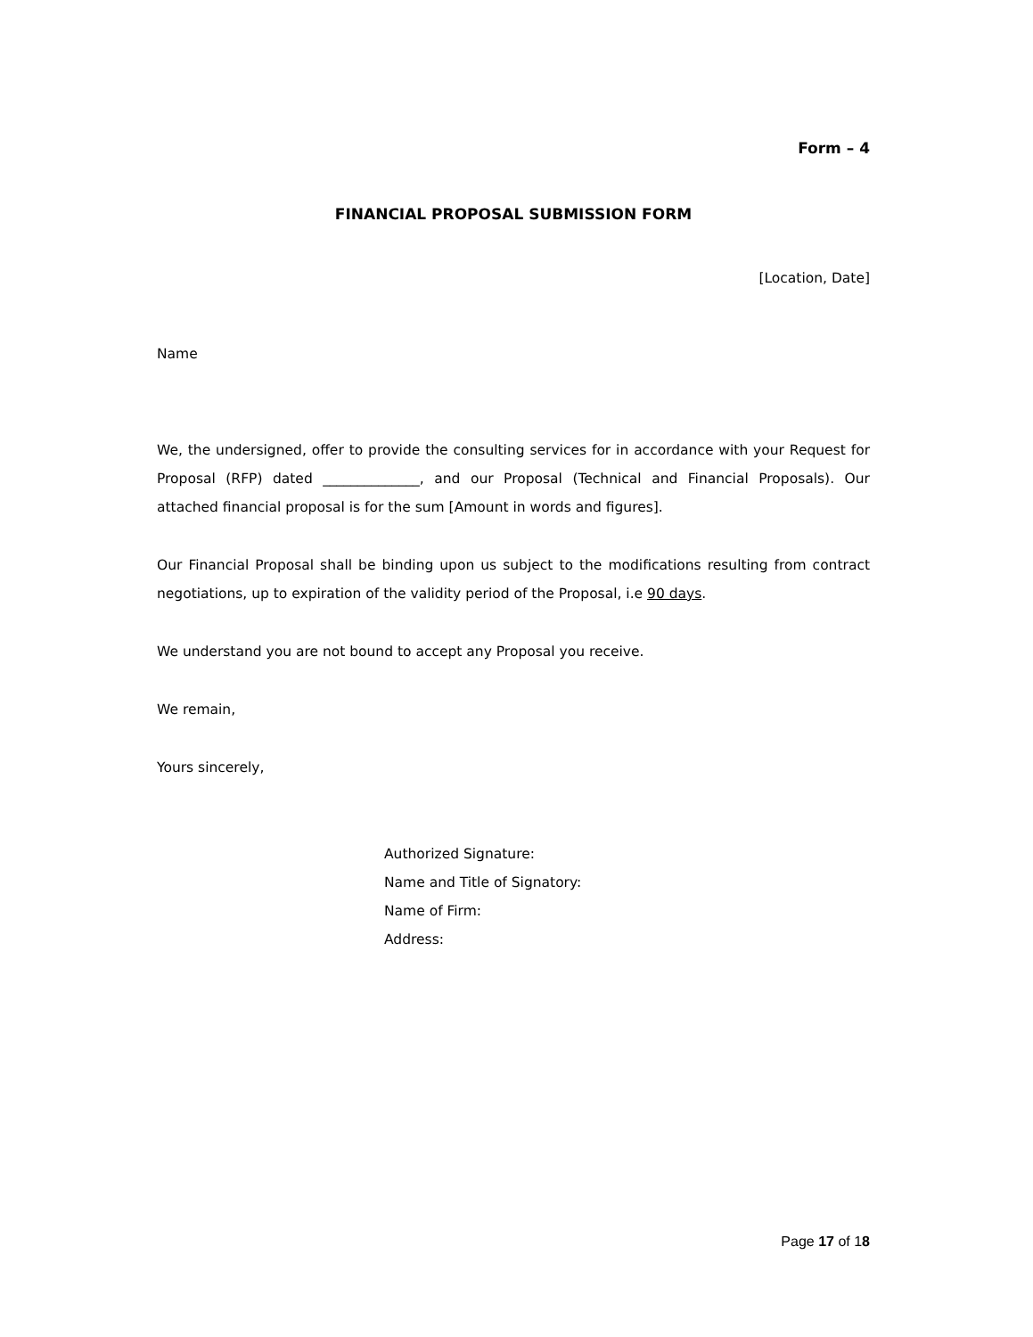Form – 4
FINANCIAL PROPOSAL SUBMISSION FORM
[Location, Date]
Name
We, the undersigned, offer to provide the consulting services for in accordance with your Request for Proposal (RFP) dated ______________, and our Proposal (Technical and Financial Proposals). Our attached financial proposal is for the sum [Amount in words and figures].
Our Financial Proposal shall be binding upon us subject to the modifications resulting from contract negotiations, up to expiration of the validity period of the Proposal, i.e 90 days.
We understand you are not bound to accept any Proposal you receive.
We remain,
Yours sincerely,
Authorized Signature:
Name and Title of Signatory:
Name of Firm:
Address:
Page 17 of 18